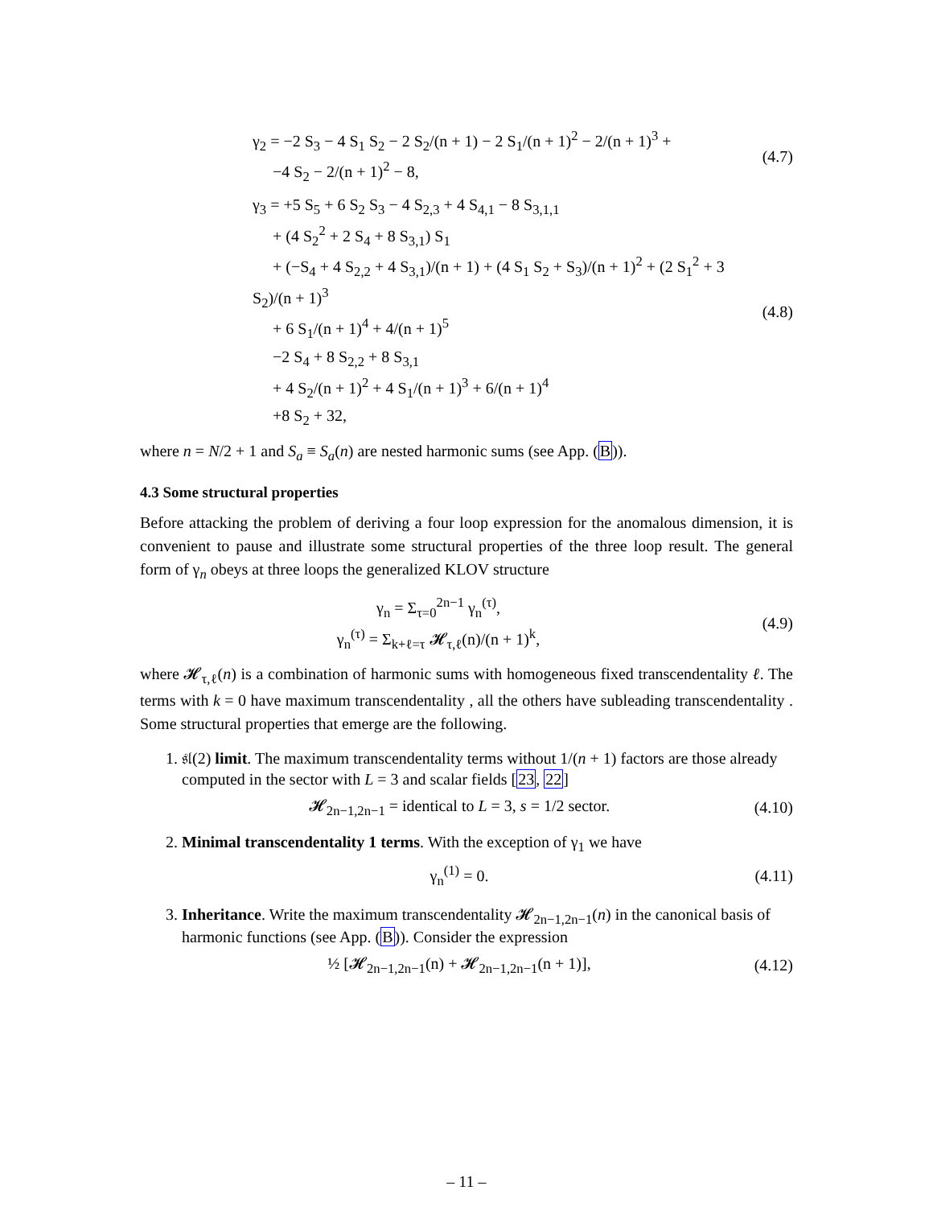γ<sub>2</sub> = −2 S<sub>3</sub> − 4 S<sub>1</sub> S<sub>2</sub> − 2 S<sub>2</sub>/(n + 1) − 2 S<sub>1</sub>/(n + 1)<sup>2</sup> − 2/(n + 1)<sup>3</sup> +
−4 S<sub>2</sub> − 2/(n + 1)<sup>2</sup> − 8,
(4.7)
γ<sub>3</sub> = +5 S<sub>5</sub> + 6 S<sub>2</sub> S<sub>3</sub> − 4 S<sub>2,3</sub> + 4 S<sub>4,1</sub> − 8 S<sub>3,1,1</sub>
+ (4 S<sub>2</sub><sup>2</sup> + 2 S<sub>4</sub> + 8 S<sub>3,1</sub>) S<sub>1</sub>
+ (−S<sub>4</sub> + 4 S<sub>2,2</sub> + 4 S<sub>3,1</sub>)/(n + 1) + (4 S<sub>1</sub> S<sub>2</sub> + S<sub>3</sub>)/(n + 1)<sup>2</sup> + (2 S<sub>1</sub><sup>2</sup> + 3 S<sub>2</sub>)/(n + 1)<sup>3</sup>
+ 6 S<sub>1</sub>/(n + 1)<sup>4</sup> + 4/(n + 1)<sup>5</sup>
−2 S<sub>4</sub> + 8 S<sub>2,2</sub> + 8 S<sub>3,1</sub>
+ 4 S<sub>2</sub>/(n + 1)<sup>2</sup> + 4 S<sub>1</sub>/(n + 1)<sup>3</sup> + 6/(n + 1)<sup>4</sup>
+8 S<sub>2</sub> + 32,
(4.8)
where n = N/2 + 1 and S<sub>a</sub> ≡ S<sub>a</sub>(n) are nested harmonic sums (see App. (B)).
4.3 Some structural properties
Before attacking the problem of deriving a four loop expression for the anomalous dimension, it is convenient to pause and illustrate some structural properties of the three loop result. The general form of γ<sub>n</sub> obeys at three loops the generalized KLOV structure
γ<sub>n</sub> = Σ<sub>τ=0</sub><sup>2n−1</sup> γ<sub>n</sub><sup>(τ)</sup>,
γ<sub>n</sub><sup>(τ)</sup> = Σ<sub>k+ℓ=τ</sub> 𝓗<sub>τ,ℓ</sub>(n)/(n + 1)<sup>k</sup>,
(4.9)
where 𝓗<sub>τ,ℓ</sub>(n) is a combination of harmonic sums with homogeneous fixed transcendentality ℓ. The terms with k = 0 have maximum transcendentality , all the others have subleading transcendentality . Some structural properties that emerge are the following.
1. 𝔰𝔩(2) limit. The maximum transcendentality terms without 1/(n + 1) factors are those already computed in the sector with L = 3 and scalar fields [23, 22]
𝓗<sub>2n−1,2n−1</sub> = identical to L = 3, s = 1/2 sector.
(4.10)
2. Minimal transcendentality 1 terms. With the exception of γ<sub>1</sub> we have
γ<sub>n</sub><sup>(1)</sup> = 0.
(4.11)
3. Inheritance. Write the maximum transcendentality 𝓗<sub>2n−1,2n−1</sub>(n) in the canonical basis of harmonic functions (see App. (B)). Consider the expression
½ [𝓗<sub>2n−1,2n−1</sub>(n) + 𝓗<sub>2n−1,2n−1</sub>(n + 1)],
(4.12)
– 11 –